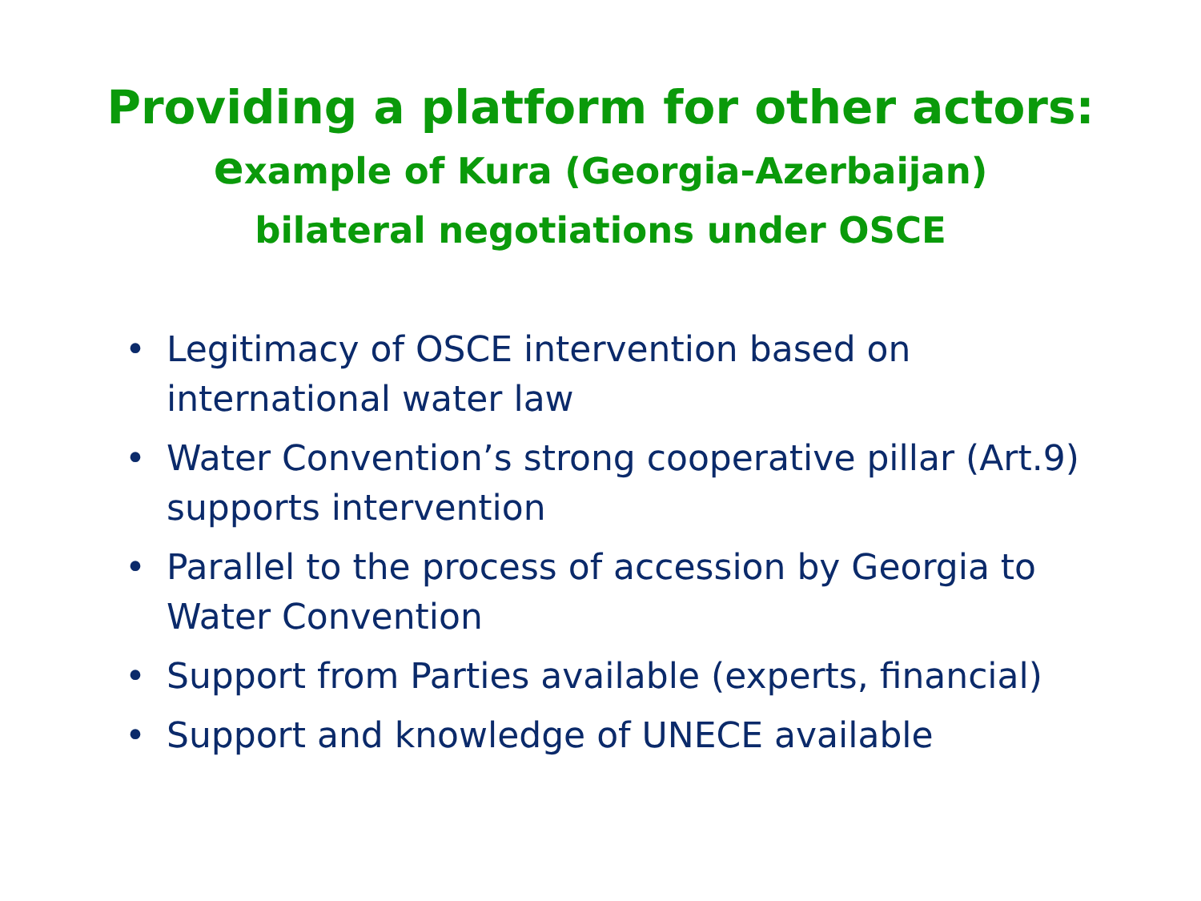Providing a platform for other actors:
example of Kura (Georgia-Azerbaijan)
bilateral negotiations under OSCE
• Legitimacy of OSCE intervention based on international water law
• Water Convention’s strong cooperative pillar (Art.9) supports intervention
• Parallel to the process of accession by Georgia to Water Convention
• Support from Parties available (experts, financial)
• Support and knowledge of UNECE available